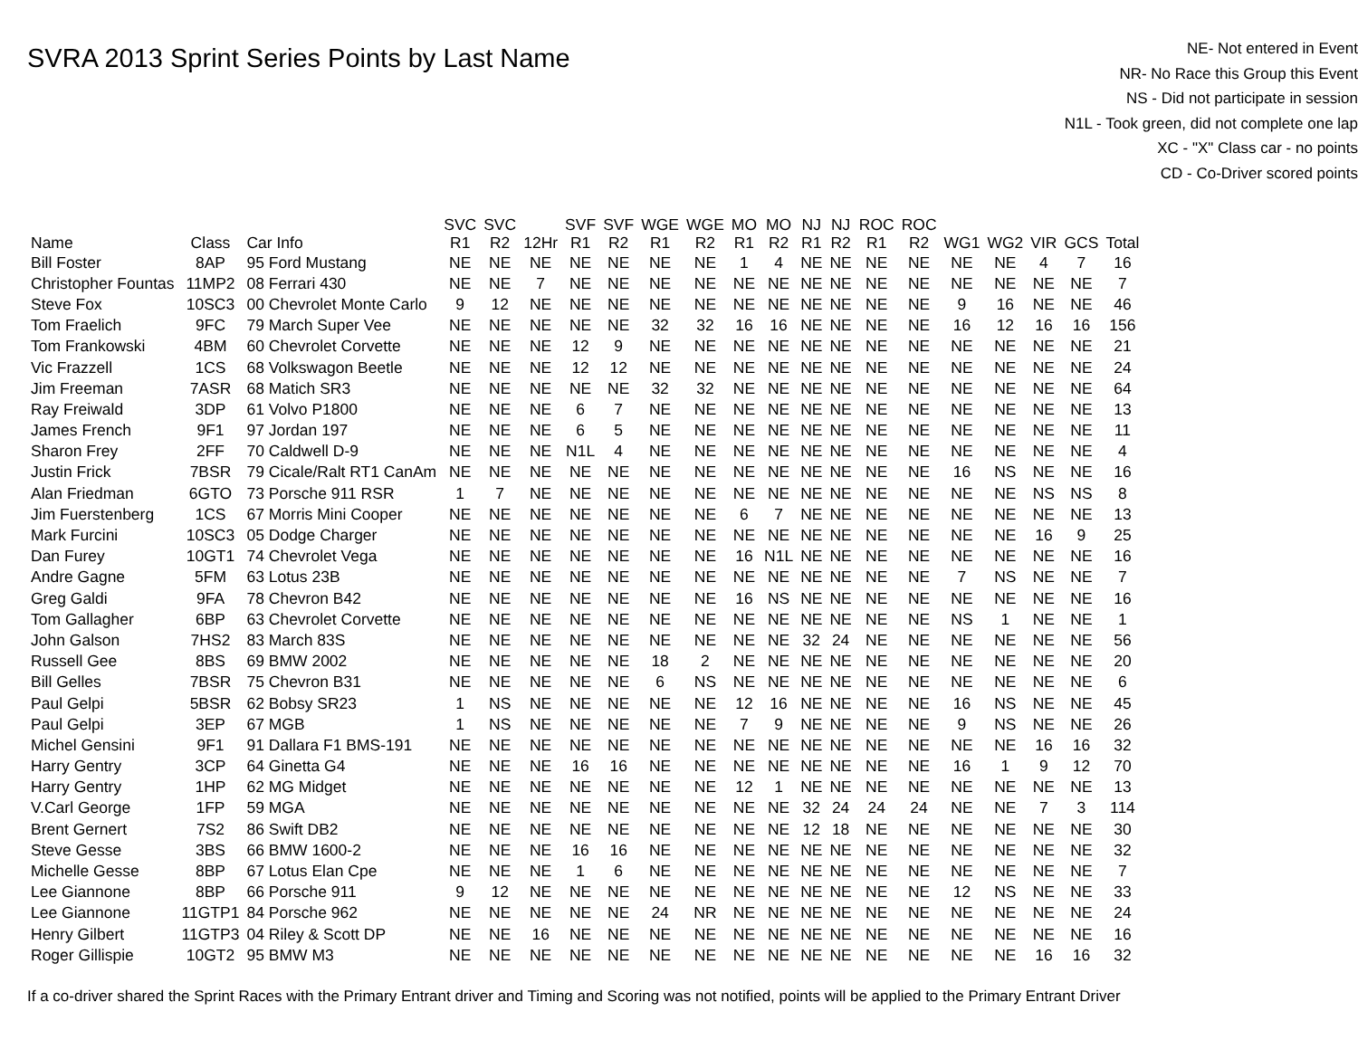SVRA 2013 Sprint Series Points by Last Name
NE- Not entered in Event
NR- No Race this Group this Event
NS - Did not participate in session
N1L - Took green, did not complete one lap
XC - "X" Class car - no points
CD - Co-Driver scored points
| Name | Class | Car Info | SVC R1 | SVC R2 | 12Hr | SVF R1 | SVF R2 | WGE R1 | WGE R2 | MO R1 | MO R2 | NJ R1 | NJ R2 | ROC R1 | ROC R2 | WG1 | WG2 | VIR | GCS | Total |
| --- | --- | --- | --- | --- | --- | --- | --- | --- | --- | --- | --- | --- | --- | --- | --- | --- | --- | --- | --- | --- |
| Bill Foster | 8AP | 95 Ford Mustang | NE | NE | NE | NE | NE | NE | NE | 1 | 4 | NE | NE | NE | NE | NE | NE | 4 | 7 | 16 |
| Christopher Fountas | 11MP2 | 08 Ferrari 430 | NE | NE | 7 | NE | NE | NE | NE | NE | NE | NE | NE | NE | NE | NE | NE | NE | NE | 7 |
| Steve Fox | 10SC3 | 00 Chevrolet Monte Carlo | 9 | 12 | NE | NE | NE | NE | NE | NE | NE | NE | NE | NE | NE | 9 | 16 | NE | NE | 46 |
| Tom Fraelich | 9FC | 79 March Super Vee | NE | NE | NE | NE | NE | 32 | 32 | 16 | 16 | NE | NE | NE | NE | 16 | 12 | 16 | 16 | 156 |
| Tom Frankowski | 4BM | 60 Chevrolet Corvette | NE | NE | NE | 12 | 9 | NE | NE | NE | NE | NE | NE | NE | NE | NE | NE | NE | NE | 21 |
| Vic Frazzell | 1CS | 68 Volkswagon Beetle | NE | NE | NE | 12 | 12 | NE | NE | NE | NE | NE | NE | NE | NE | NE | NE | NE | NE | 24 |
| Jim Freeman | 7ASR | 68 Matich SR3 | NE | NE | NE | NE | NE | 32 | 32 | NE | NE | NE | NE | NE | NE | NE | NE | NE | NE | 64 |
| Ray Freiwald | 3DP | 61 Volvo P1800 | NE | NE | NE | 6 | 7 | NE | NE | NE | NE | NE | NE | NE | NE | NE | NE | NE | NE | 13 |
| James French | 9F1 | 97 Jordan 197 | NE | NE | NE | 6 | 5 | NE | NE | NE | NE | NE | NE | NE | NE | NE | NE | NE | NE | 11 |
| Sharon Frey | 2FF | 70 Caldwell D-9 | NE | NE | NE | N1L | 4 | NE | NE | NE | NE | NE | NE | NE | NE | NE | NE | NE | NE | 4 |
| Justin Frick | 7BSR | 79 Cicale/Ralt RT1 CanAm | NE | NE | NE | NE | NE | NE | NE | NE | NE | NE | NE | NE | NE | 16 | NS | NE | NE | 16 |
| Alan Friedman | 6GTO | 73 Porsche 911 RSR | 1 | 7 | NE | NE | NE | NE | NE | NE | NE | NE | NE | NE | NE | NE | NE | NS | NS | 8 |
| Jim Fuerstenberg | 1CS | 67 Morris Mini Cooper | NE | NE | NE | NE | NE | NE | NE | 6 | 7 | NE | NE | NE | NE | NE | NE | NE | NE | 13 |
| Mark Furcini | 10SC3 | 05 Dodge Charger | NE | NE | NE | NE | NE | NE | NE | NE | NE | NE | NE | NE | NE | NE | NE | 16 | 9 | 25 |
| Dan Furey | 10GT1 | 74 Chevrolet Vega | NE | NE | NE | NE | NE | NE | NE | 16 | N1L | NE | NE | NE | NE | NE | NE | NE | NE | 16 |
| Andre Gagne | 5FM | 63 Lotus 23B | NE | NE | NE | NE | NE | NE | NE | NE | NE | NE | NE | NE | NE | 7 | NS | NE | NE | 7 |
| Greg Galdi | 9FA | 78 Chevron B42 | NE | NE | NE | NE | NE | NE | NE | 16 | NS | NE | NE | NE | NE | NE | NE | NE | NE | 16 |
| Tom Gallagher | 6BP | 63 Chevrolet Corvette | NE | NE | NE | NE | NE | NE | NE | NE | NE | NE | NE | NE | NE | NS | 1 | NE | NE | 1 |
| John Galson | 7HS2 | 83 March 83S | NE | NE | NE | NE | NE | NE | NE | NE | NE | 32 | 24 | NE | NE | NE | NE | NE | NE | 56 |
| Russell Gee | 8BS | 69 BMW 2002 | NE | NE | NE | NE | NE | 18 | 2 | NE | NE | NE | NE | NE | NE | NE | NE | NE | NE | 20 |
| Bill Gelles | 7BSR | 75 Chevron B31 | NE | NE | NE | NE | NE | 6 | NS | NE | NE | NE | NE | NE | NE | NE | NE | NE | NE | 6 |
| Paul Gelpi | 5BSR | 62 Bobsy SR23 | 1 | NS | NE | NE | NE | NE | NE | 12 | 16 | NE | NE | NE | NE | 16 | NS | NE | NE | 45 |
| Paul Gelpi | 3EP | 67 MGB | 1 | NS | NE | NE | NE | NE | NE | 7 | 9 | NE | NE | NE | NE | 9 | NS | NE | NE | 26 |
| Michel Gensini | 9F1 | 91 Dallara F1 BMS-191 | NE | NE | NE | NE | NE | NE | NE | NE | NE | NE | NE | NE | NE | NE | NE | 16 | 16 | 32 |
| Harry Gentry | 3CP | 64 Ginetta G4 | NE | NE | NE | 16 | 16 | NE | NE | NE | NE | NE | NE | NE | NE | 16 | 1 | 9 | 12 | 70 |
| Harry Gentry | 1HP | 62 MG Midget | NE | NE | NE | NE | NE | NE | NE | 12 | 1 | NE | NE | NE | NE | NE | NE | NE | NE | 13 |
| V.Carl George | 1FP | 59 MGA | NE | NE | NE | NE | NE | NE | NE | NE | NE | 32 | 24 | 24 | 24 | NE | NE | 7 | 3 | 114 |
| Brent Gernert | 7S2 | 86 Swift DB2 | NE | NE | NE | NE | NE | NE | NE | NE | NE | 12 | 18 | NE | NE | NE | NE | NE | NE | 30 |
| Steve Gesse | 3BS | 66 BMW 1600-2 | NE | NE | NE | 16 | 16 | NE | NE | NE | NE | NE | NE | NE | NE | NE | NE | NE | NE | 32 |
| Michelle Gesse | 8BP | 67 Lotus Elan Cpe | NE | NE | NE | 1 | 6 | NE | NE | NE | NE | NE | NE | NE | NE | NE | NE | NE | NE | 7 |
| Lee Giannone | 8BP | 66 Porsche 911 | 9 | 12 | NE | NE | NE | NE | NE | NE | NE | NE | NE | NE | NE | 12 | NS | NE | NE | 33 |
| Lee Giannone | 11GTP1 | 84 Porsche 962 | NE | NE | NE | NE | NE | 24 | NR | NE | NE | NE | NE | NE | NE | NE | NE | NE | NE | 24 |
| Henry Gilbert | 11GTP3 | 04 Riley & Scott DP | NE | NE | 16 | NE | NE | NE | NE | NE | NE | NE | NE | NE | NE | NE | NE | NE | NE | 16 |
| Roger Gillispie | 10GT2 | 95 BMW M3 | NE | NE | NE | NE | NE | NE | NE | NE | NE | NE | NE | NE | NE | NE | NE | 16 | 16 | 32 |
If a co-driver shared the Sprint Races with the Primary Entrant driver and Timing and Scoring was not notified, points will be applied to the Primary Entrant Driver